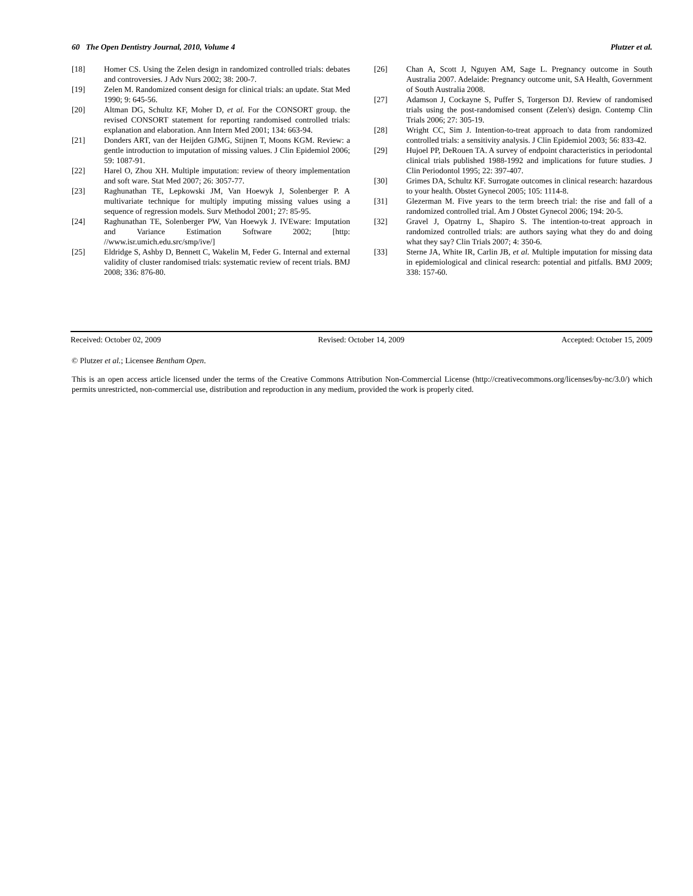60 The Open Dentistry Journal, 2010, Volume 4 Plutzer et al.
[18] Homer CS. Using the Zelen design in randomized controlled trials: debates and controversies. J Adv Nurs 2002; 38: 200-7.
[19] Zelen M. Randomized consent design for clinical trials: an update. Stat Med 1990; 9: 645-56.
[20] Altman DG, Schultz KF, Moher D, et al. For the CONSORT group. the revised CONSORT statement for reporting randomised controlled trials: explanation and elaboration. Ann Intern Med 2001; 134: 663-94.
[21] Donders ART, van der Heijden GJMG, Stijnen T, Moons KGM. Review: a gentle introduction to imputation of missing values. J Clin Epidemiol 2006; 59: 1087-91.
[22] Harel O, Zhou XH. Multiple imputation: review of theory implementation and soft ware. Stat Med 2007; 26: 3057-77.
[23] Raghunathan TE, Lepkowski JM, Van Hoewyk J, Solenberger P. A multivariate technique for multiply imputing missing values using a sequence of regression models. Surv Methodol 2001; 27: 85-95.
[24] Raghunathan TE, Solenberger PW, Van Hoewyk J. IVEware: Imputation and Variance Estimation Software 2002; [http: //www.isr.umich.edu.src/smp/ive/]
[25] Eldridge S, Ashby D, Bennett C, Wakelin M, Feder G. Internal and external validity of cluster randomised trials: systematic review of recent trials. BMJ 2008; 336: 876-80.
[26] Chan A, Scott J, Nguyen AM, Sage L. Pregnancy outcome in South Australia 2007. Adelaide: Pregnancy outcome unit, SA Health, Government of South Australia 2008.
[27] Adamson J, Cockayne S, Puffer S, Torgerson DJ. Review of randomised trials using the post-randomised consent (Zelen's) design. Contemp Clin Trials 2006; 27: 305-19.
[28] Wright CC, Sim J. Intention-to-treat approach to data from randomized controlled trials: a sensitivity analysis. J Clin Epidemiol 2003; 56: 833-42.
[29] Hujoel PP, DeRouen TA. A survey of endpoint characteristics in periodontal clinical trials published 1988-1992 and implications for future studies. J Clin Periodontol 1995; 22: 397-407.
[30] Grimes DA, Schultz KF. Surrogate outcomes in clinical research: hazardous to your health. Obstet Gynecol 2005; 105: 1114-8.
[31] Glezerman M. Five years to the term breech trial: the rise and fall of a randomized controlled trial. Am J Obstet Gynecol 2006; 194: 20-5.
[32] Gravel J, Opatrny L, Shapiro S. The intention-to-treat approach in randomized controlled trials: are authors saying what they do and doing what they say? Clin Trials 2007; 4: 350-6.
[33] Sterne JA, White IR, Carlin JB, et al. Multiple imputation for missing data in epidemiological and clinical research: potential and pitfalls. BMJ 2009; 338: 157-60.
Received: October 02, 2009 Revised: October 14, 2009 Accepted: October 15, 2009
© Plutzer et al.; Licensee Bentham Open.
This is an open access article licensed under the terms of the Creative Commons Attribution Non-Commercial License (http://creativecommons.org/licenses/by-nc/3.0/) which permits unrestricted, non-commercial use, distribution and reproduction in any medium, provided the work is properly cited.